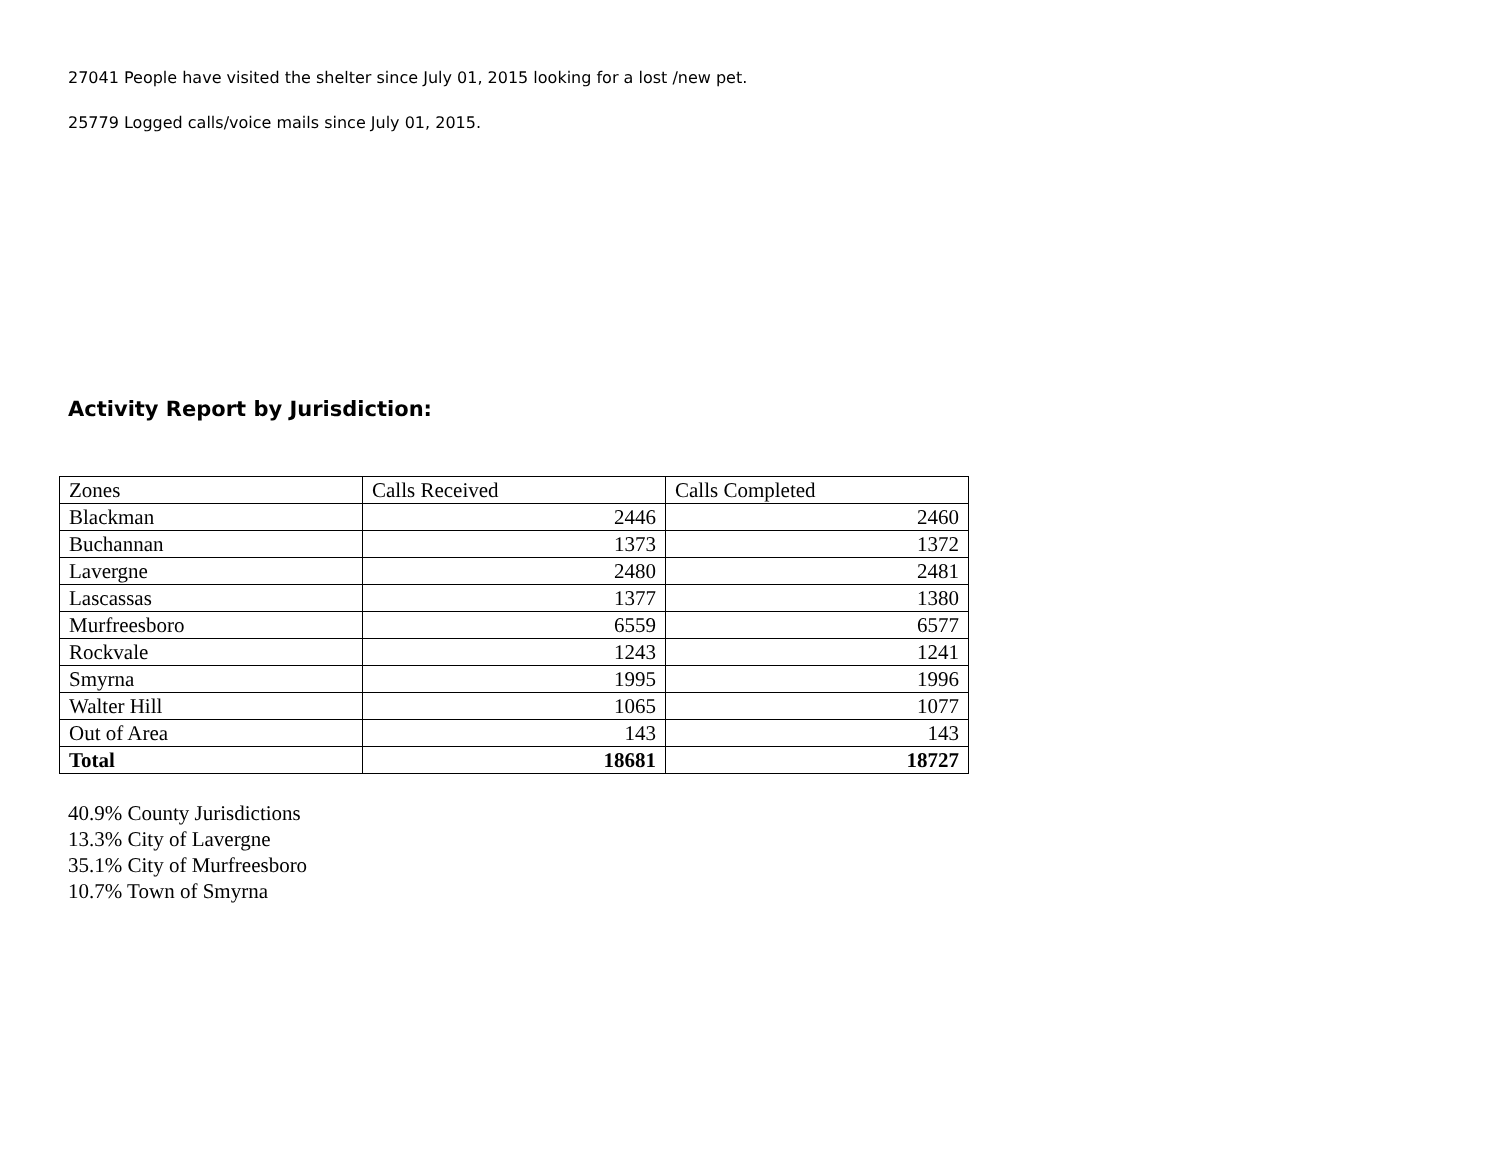27041 People have visited the shelter since July 01, 2015 looking for a lost /new pet.
25779 Logged calls/voice mails since July 01, 2015.
Activity Report by Jurisdiction:
| Zones | Calls Received | Calls Completed |
| Blackman | 2446 | 2460 |
| Buchannan | 1373 | 1372 |
| Lavergne | 2480 | 2481 |
| Lascassas | 1377 | 1380 |
| Murfreesboro | 6559 | 6577 |
| Rockvale | 1243 | 1241 |
| Smyrna | 1995 | 1996 |
| Walter Hill | 1065 | 1077 |
| Out of Area | 143 | 143 |
| Total | 18681 | 18727 |
40.9% County Jurisdictions
13.3% City of Lavergne
35.1% City of Murfreesboro
10.7% Town of Smyrna